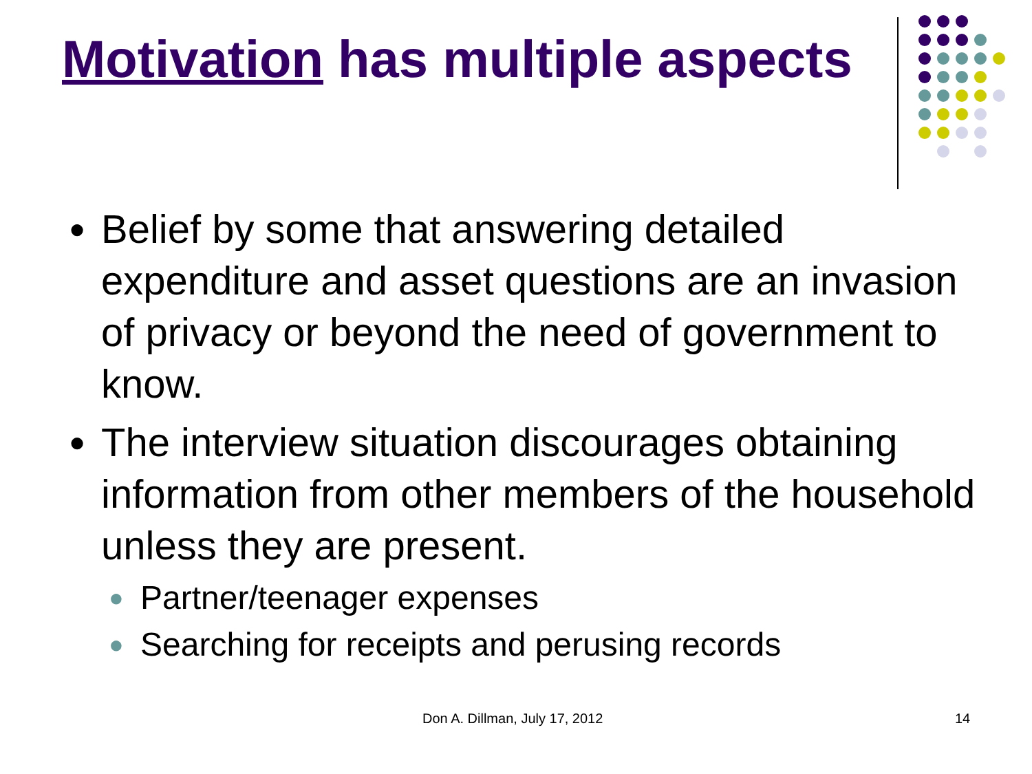Motivation has multiple aspects
● Belief by some that answering detailed expenditure and asset questions are an invasion of privacy or beyond the need of government to know.
● The interview situation discourages obtaining information from other members of the household unless they are present.
● Partner/teenager expenses
● Searching for receipts and perusing records
Don A. Dillman, July 17, 2012 14